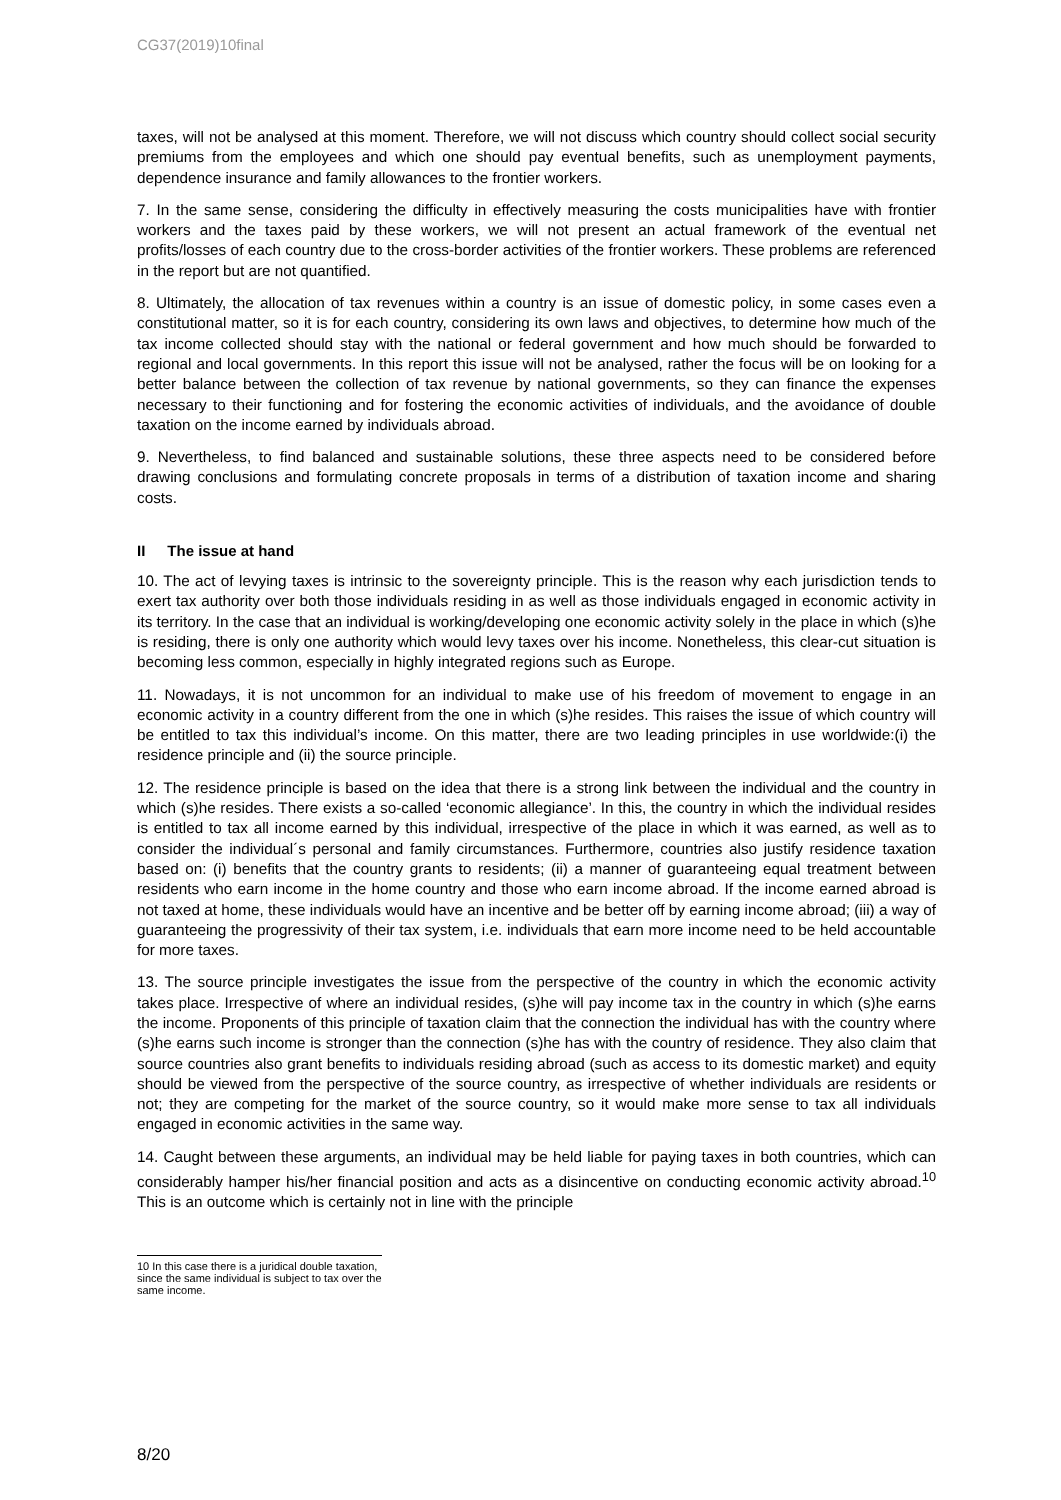CG37(2019)10final
taxes, will not be analysed at this moment. Therefore, we will not discuss which country should collect social security premiums from the employees and which one should pay eventual benefits, such as unemployment payments, dependence insurance and family allowances to the frontier workers.
7. In the same sense, considering the difficulty in effectively measuring the costs municipalities have with frontier workers and the taxes paid by these workers, we will not present an actual framework of the eventual net profits/losses of each country due to the cross-border activities of the frontier workers. These problems are referenced in the report but are not quantified.
8. Ultimately, the allocation of tax revenues within a country is an issue of domestic policy, in some cases even a constitutional matter, so it is for each country, considering its own laws and objectives, to determine how much of the tax income collected should stay with the national or federal government and how much should be forwarded to regional and local governments. In this report this issue will not be analysed, rather the focus will be on looking for a better balance between the collection of tax revenue by national governments, so they can finance the expenses necessary to their functioning and for fostering the economic activities of individuals, and the avoidance of double taxation on the income earned by individuals abroad.
9. Nevertheless, to find balanced and sustainable solutions, these three aspects need to be considered before drawing conclusions and formulating concrete proposals in terms of a distribution of taxation income and sharing costs.
II The issue at hand
10. The act of levying taxes is intrinsic to the sovereignty principle. This is the reason why each jurisdiction tends to exert tax authority over both those individuals residing in as well as those individuals engaged in economic activity in its territory. In the case that an individual is working/developing one economic activity solely in the place in which (s)he is residing, there is only one authority which would levy taxes over his income. Nonetheless, this clear-cut situation is becoming less common, especially in highly integrated regions such as Europe.
11. Nowadays, it is not uncommon for an individual to make use of his freedom of movement to engage in an economic activity in a country different from the one in which (s)he resides. This raises the issue of which country will be entitled to tax this individual’s income. On this matter, there are two leading principles in use worldwide:(i) the residence principle and (ii) the source principle.
12. The residence principle is based on the idea that there is a strong link between the individual and the country in which (s)he resides. There exists a so-called ‘economic allegiance’. In this, the country in which the individual resides is entitled to tax all income earned by this individual, irrespective of the place in which it was earned, as well as to consider the individual´s personal and family circumstances. Furthermore, countries also justify residence taxation based on: (i) benefits that the country grants to residents; (ii) a manner of guaranteeing equal treatment between residents who earn income in the home country and those who earn income abroad. If the income earned abroad is not taxed at home, these individuals would have an incentive and be better off by earning income abroad; (iii) a way of guaranteeing the progressivity of their tax system, i.e. individuals that earn more income need to be held accountable for more taxes.
13. The source principle investigates the issue from the perspective of the country in which the economic activity takes place. Irrespective of where an individual resides, (s)he will pay income tax in the country in which (s)he earns the income. Proponents of this principle of taxation claim that the connection the individual has with the country where (s)he earns such income is stronger than the connection (s)he has with the country of residence. They also claim that source countries also grant benefits to individuals residing abroad (such as access to its domestic market) and equity should be viewed from the perspective of the source country, as irrespective of whether individuals are residents or not; they are competing for the market of the source country, so it would make more sense to tax all individuals engaged in economic activities in the same way.
14. Caught between these arguments, an individual may be held liable for paying taxes in both countries, which can considerably hamper his/her financial position and acts as a disincentive on conducting economic activity abroad.<sup>10</sup> This is an outcome which is certainly not in line with the principle
10 In this case there is a juridical double taxation, since the same individual is subject to tax over the same income.
8/20